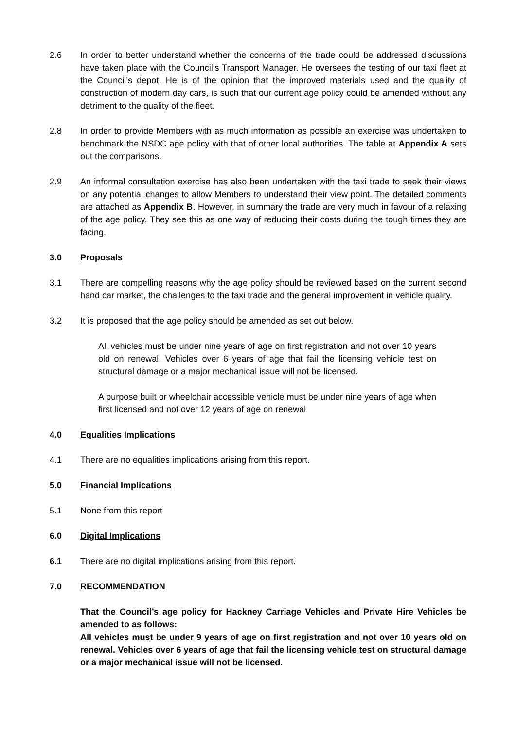2.6 In order to better understand whether the concerns of the trade could be addressed discussions have taken place with the Council’s Transport Manager. He oversees the testing of our taxi fleet at the Council’s depot. He is of the opinion that the improved materials used and the quality of construction of modern day cars, is such that our current age policy could be amended without any detriment to the quality of the fleet.
2.8 In order to provide Members with as much information as possible an exercise was undertaken to benchmark the NSDC age policy with that of other local authorities. The table at Appendix A sets out the comparisons.
2.9 An informal consultation exercise has also been undertaken with the taxi trade to seek their views on any potential changes to allow Members to understand their view point. The detailed comments are attached as Appendix B. However, in summary the trade are very much in favour of a relaxing of the age policy. They see this as one way of reducing their costs during the tough times they are facing.
3.0 Proposals
3.1 There are compelling reasons why the age policy should be reviewed based on the current second hand car market, the challenges to the taxi trade and the general improvement in vehicle quality.
3.2 It is proposed that the age policy should be amended as set out below.
All vehicles must be under nine years of age on first registration and not over 10 years old on renewal. Vehicles over 6 years of age that fail the licensing vehicle test on structural damage or a major mechanical issue will not be licensed.
A purpose built or wheelchair accessible vehicle must be under nine years of age when first licensed and not over 12 years of age on renewal
4.0 Equalities Implications
4.1 There are no equalities implications arising from this report.
5.0 Financial Implications
5.1 None from this report
6.0 Digital Implications
6.1 There are no digital implications arising from this report.
7.0 RECOMMENDATION
That the Council’s age policy for Hackney Carriage Vehicles and Private Hire Vehicles be amended to as follows:
All vehicles must be under 9 years of age on first registration and not over 10 years old on renewal. Vehicles over 6 years of age that fail the licensing vehicle test on structural damage or a major mechanical issue will not be licensed.